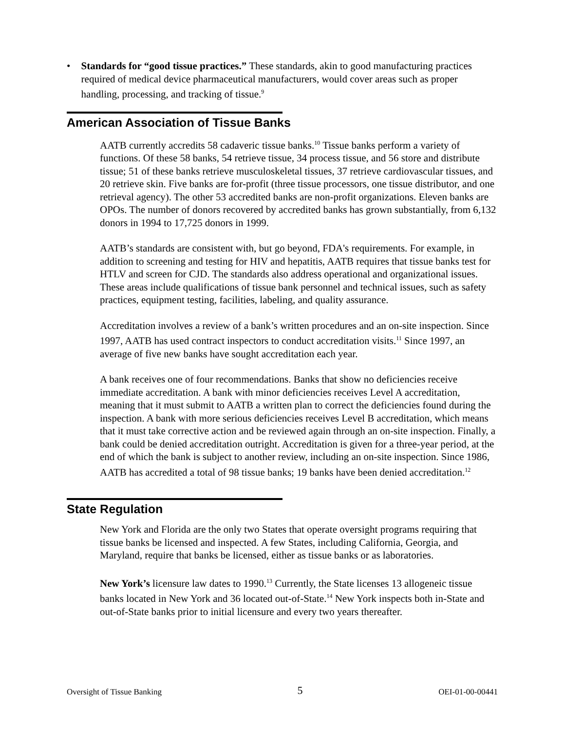• Standards for “good tissue practices.” These standards, akin to good manufacturing practices required of medical device pharmaceutical manufacturers, would cover areas such as proper handling, processing, and tracking of tissue.<sup>9</sup>
American Association of Tissue Banks
AATB currently accredits 58 cadaveric tissue banks.<sup>10</sup> Tissue banks perform a variety of functions. Of these 58 banks, 54 retrieve tissue, 34 process tissue, and 56 store and distribute tissue; 51 of these banks retrieve musculoskeletal tissues, 37 retrieve cardiovascular tissues, and 20 retrieve skin. Five banks are for-profit (three tissue processors, one tissue distributor, and one retrieval agency). The other 53 accredited banks are non-profit organizations. Eleven banks are OPOs. The number of donors recovered by accredited banks has grown substantially, from 6,132 donors in 1994 to 17,725 donors in 1999.
AATB’s standards are consistent with, but go beyond, FDA's requirements. For example, in addition to screening and testing for HIV and hepatitis, AATB requires that tissue banks test for HTLV and screen for CJD. The standards also address operational and organizational issues. These areas include qualifications of tissue bank personnel and technical issues, such as safety practices, equipment testing, facilities, labeling, and quality assurance.
Accreditation involves a review of a bank’s written procedures and an on-site inspection. Since 1997, AATB has used contract inspectors to conduct accreditation visits.<sup>11</sup> Since 1997, an average of five new banks have sought accreditation each year.
A bank receives one of four recommendations. Banks that show no deficiencies receive immediate accreditation. A bank with minor deficiencies receives Level A accreditation, meaning that it must submit to AATB a written plan to correct the deficiencies found during the inspection. A bank with more serious deficiencies receives Level B accreditation, which means that it must take corrective action and be reviewed again through an on-site inspection. Finally, a bank could be denied accreditation outright. Accreditation is given for a three-year period, at the end of which the bank is subject to another review, including an on-site inspection. Since 1986, AATB has accredited a total of 98 tissue banks; 19 banks have been denied accreditation.<sup>12</sup>
State Regulation
New York and Florida are the only two States that operate oversight programs requiring that tissue banks be licensed and inspected. A few States, including California, Georgia, and Maryland, require that banks be licensed, either as tissue banks or as laboratories.
New York’s licensure law dates to 1990.<sup>13</sup> Currently, the State licenses 13 allogeneic tissue banks located in New York and 36 located out-of-State.<sup>14</sup> New York inspects both in-State and out-of-State banks prior to initial licensure and every two years thereafter.
Oversight of Tissue Banking 5 OEI-01-00-00441